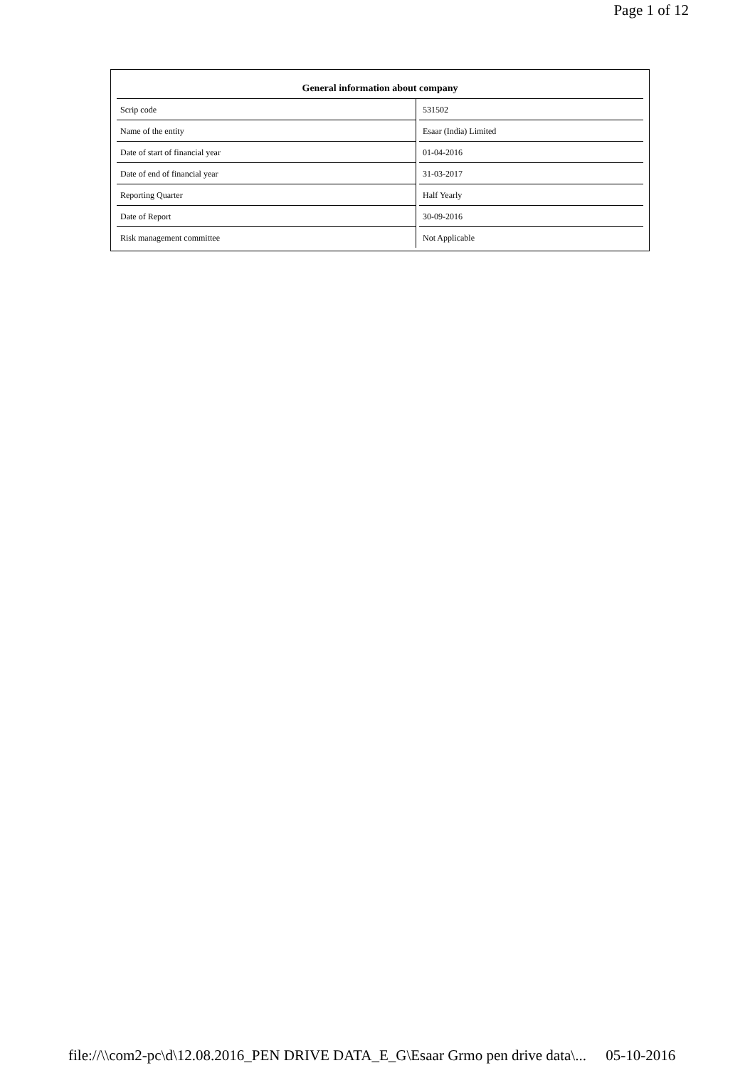Page 1 of 12
| General information about company | |
| --- | --- |
| Scrip code | 531502 |
| Name of the entity | Esaar (India) Limited |
| Date of start of financial year | 01-04-2016 |
| Date of end of financial year | 31-03-2017 |
| Reporting Quarter | Half Yearly |
| Date of Report | 30-09-2016 |
| Risk management committee | Not Applicable |
file://\\com2-pc\d\12.08.2016_PEN DRIVE DATA_E_G\Esaar Grmo pen drive data\... 05-10-2016